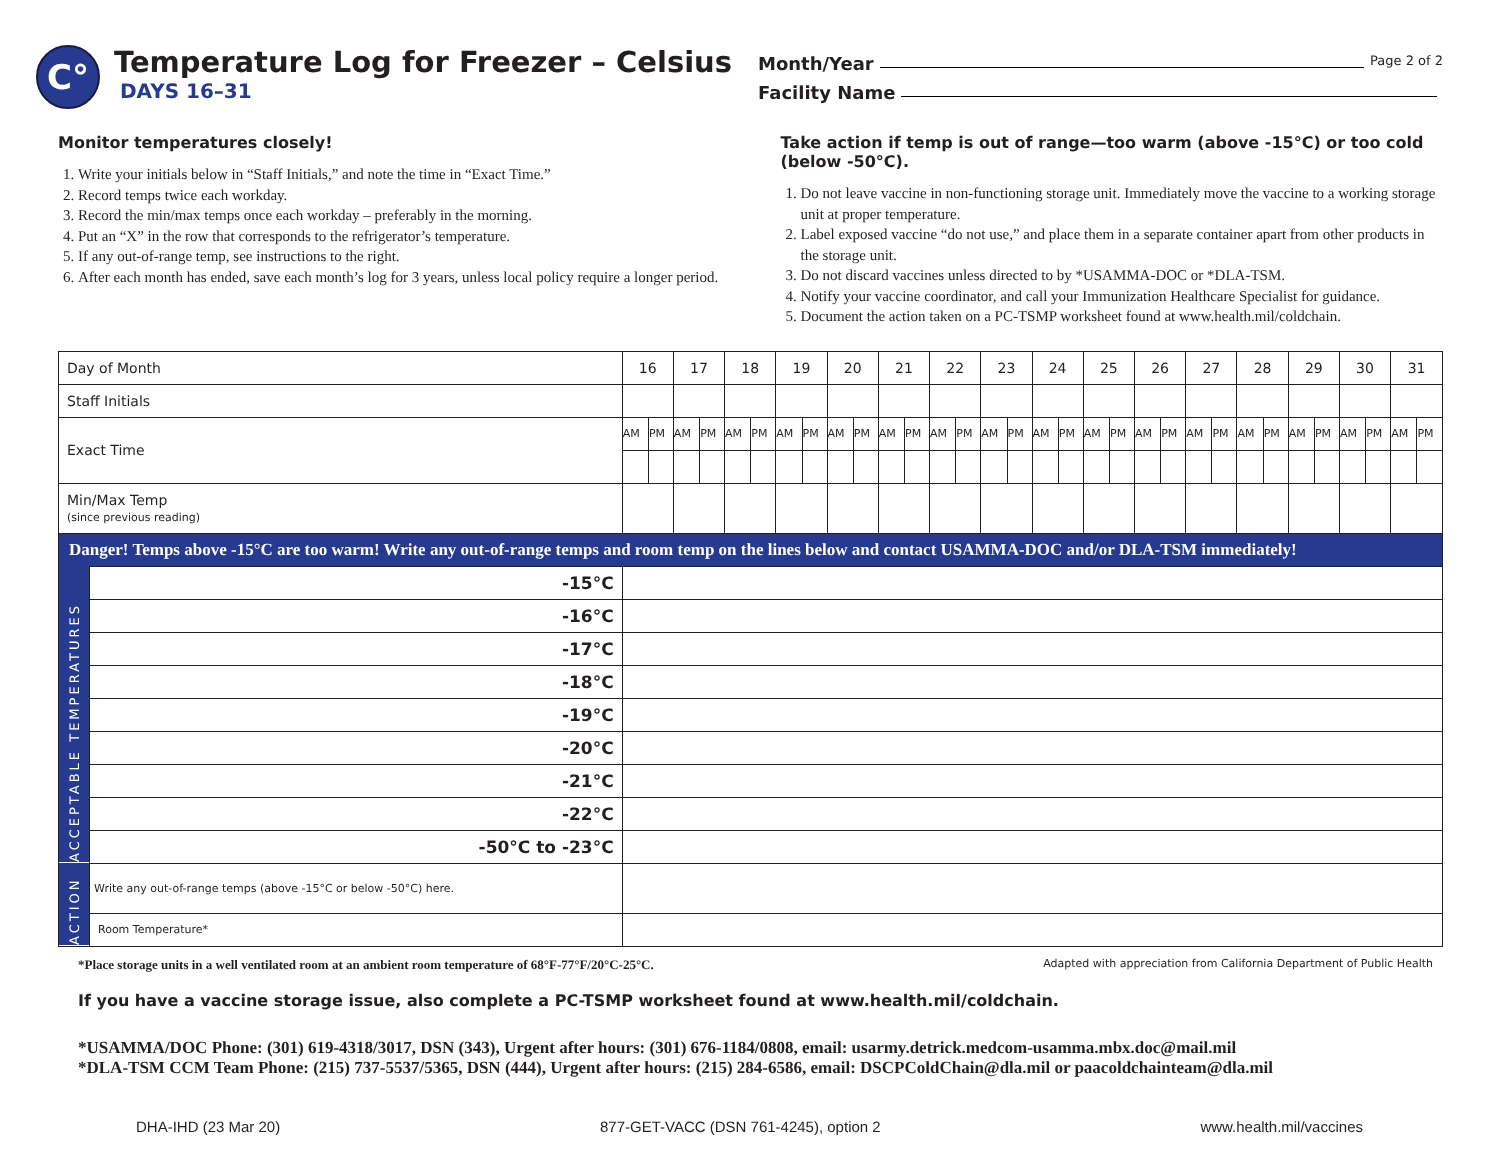C°
Temperature Log for Freezer – Celsius
DAYS 16–31
Month/Year Page 2 of 2
Facility Name
Monitor temperatures closely!
1. Write your initials below in “Staff Initials,” and note the time in “Exact Time.”
2. Record temps twice each workday.
3. Record the min/max temps once each workday – preferably in the morning.
4. Put an “X” in the row that corresponds to the refrigerator’s temperature.
5. If any out-of-range temp, see instructions to the right.
6. After each month has ended, save each month’s log for 3 years, unless local policy require a longer period.
Take action if temp is out of range—too warm (above -15°C) or too cold (below -50°C).
1. Do not leave vaccine in non-functioning storage unit. Immediately move the vaccine to a working storage unit at proper temperature.
2. Label exposed vaccine “do not use,” and place them in a separate container apart from other products in the storage unit.
3. Do not discard vaccines unless directed to by *USAMMA-DOC or *DLA-TSM.
4. Notify your vaccine coordinator, and call your Immunization Healthcare Specialist for guidance.
5. Document the action taken on a PC-TSMP worksheet found at www.health.mil/coldchain.
| Day of Month | | 16 | | 17 | | 18 | | 19 | | 20 | | 21 | | 22 | | 23 | | 24 | | 25 | | 26 | | 27 | | 28 | | 29 | | 30 | | 31 | |
| --- | --- | --- | --- | --- | --- | --- | --- | --- | --- | --- | --- | --- | --- | --- | --- | --- | --- | --- | --- | --- | --- | --- | --- | --- | --- | --- | --- | --- | --- | --- | --- | --- | --- |
| Staff Initials | | | | | | | | | | | | | | | | | | | | | | | | | | | | | | | | | |
| Exact Time | | AM | PM | AM | PM | AM | PM | AM | PM | AM | PM | AM | PM | AM | PM | AM | PM | AM | PM | AM | PM | AM | PM | AM | PM | AM | PM | AM | PM | AM | PM | AM | PM |
| Min/Max Temp (since previous reading) | | | | | | | | | | | | | | | | | | | | | | | | | | | | | | | | | |
| Danger! Temps above -15°C are too warm! Write any out-of-range temps and room temp on the lines below and contact USAMMA-DOC and/or DLA-TSM immediately! | | | | | | | | | | | | | | | | | | | | | | | | | | | | | | | | | |
| ACCEPTABLE TEMPERATURES | -15°C | | | | | | | | | | | | | | | | | | | | | | | | | | | | | | | | |
| | -16°C | | | | | | | | | | | | | | | | | | | | | | | | | | | | | | | | |
| | -17°C | | | | | | | | | | | | | | | | | | | | | | | | | | | | | | | | |
| | -18°C | | | | | | | | | | | | | | | | | | | | | | | | | | | | | | | | |
| | -19°C | | | | | | | | | | | | | | | | | | | | | | | | | | | | | | | | |
| | -20°C | | | | | | | | | | | | | | | | | | | | | | | | | | | | | | | | |
| | -21°C | | | | | | | | | | | | | | | | | | | | | | | | | | | | | | | | |
| | -22°C | | | | | | | | | | | | | | | | | | | | | | | | | | | | | | | | |
| | -50°C to -23°C | | | | | | | | | | | | | | | | | | | | | | | | | | | | | | | | |
| ACTION | Write any out-of-range temps (above -15°C or below -50°C) here. | | | | | | | | | | | | | | | | | | | | | | | | | | | | | | | | |
| | Room Temperature* | | | | | | | | | | | | | | | | | | | | | | | | | | | | | | | | |
*Place storage units in a well ventilated room at an ambient room temperature of 68°F-77°F/20°C-25°C. Adapted with appreciation from California Department of Public Health
If you have a vaccine storage issue, also complete a PC-TSMP worksheet found at www.health.mil/coldchain.
*USAMMA/DOC Phone: (301) 619-4318/3017, DSN (343), Urgent after hours: (301) 676-1184/0808, email: usarmy.detrick.medcom-usamma.mbx.doc@mail.mil
*DLA-TSM CCM Team Phone: (215) 737-5537/5365, DSN (444), Urgent after hours: (215) 284-6586, email: DSCPColdChain@dla.mil or paacoldchainteam@dla.mil
DHA-IHD (23 Mar 20) 877-GET-VACC (DSN 761-4245), option 2 www.health.mil/vaccines